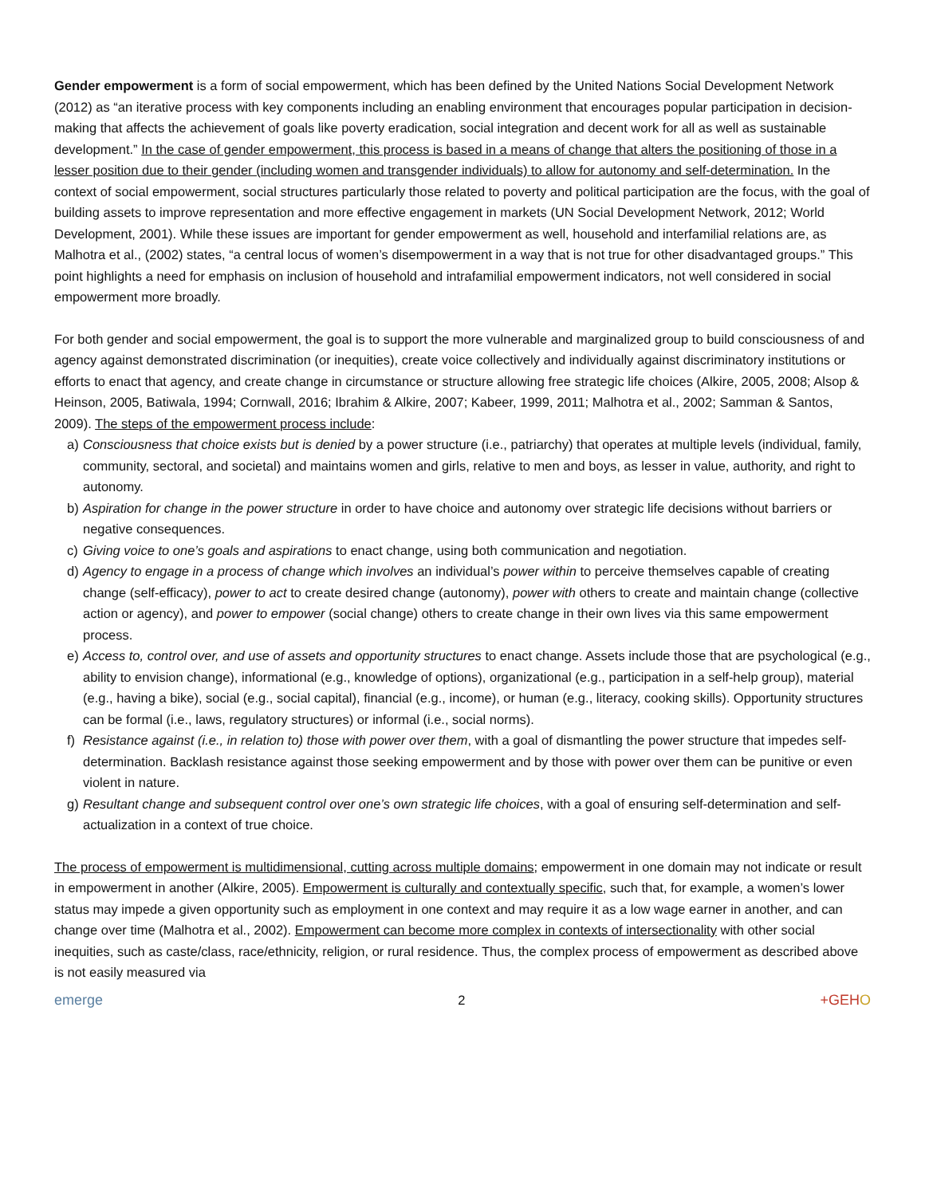Gender empowerment is a form of social empowerment, which has been defined by the United Nations Social Development Network (2012) as “an iterative process with key components including an enabling environment that encourages popular participation in decision-making that affects the achievement of goals like poverty eradication, social integration and decent work for all as well as sustainable development.” In the case of gender empowerment, this process is based in a means of change that alters the positioning of those in a lesser position due to their gender (including women and transgender individuals) to allow for autonomy and self-determination. In the context of social empowerment, social structures particularly those related to poverty and political participation are the focus, with the goal of building assets to improve representation and more effective engagement in markets (UN Social Development Network, 2012; World Development, 2001). While these issues are important for gender empowerment as well, household and interfamilial relations are, as Malhotra et al., (2002) states, “a central locus of women’s disempowerment in a way that is not true for other disadvantaged groups.” This point highlights a need for emphasis on inclusion of household and intrafamilial empowerment indicators, not well considered in social empowerment more broadly.
For both gender and social empowerment, the goal is to support the more vulnerable and marginalized group to build consciousness of and agency against demonstrated discrimination (or inequities), create voice collectively and individually against discriminatory institutions or efforts to enact that agency, and create change in circumstance or structure allowing free strategic life choices (Alkire, 2005, 2008; Alsop & Heinson, 2005, Batiwala, 1994; Cornwall, 2016; Ibrahim & Alkire, 2007; Kabeer, 1999, 2011; Malhotra et al., 2002; Samman & Santos, 2009). The steps of the empowerment process include:
a) Consciousness that choice exists but is denied by a power structure (i.e., patriarchy) that operates at multiple levels (individual, family, community, sectoral, and societal) and maintains women and girls, relative to men and boys, as lesser in value, authority, and right to autonomy.
b) Aspiration for change in the power structure in order to have choice and autonomy over strategic life decisions without barriers or negative consequences.
c) Giving voice to one’s goals and aspirations to enact change, using both communication and negotiation.
d) Agency to engage in a process of change which involves an individual’s power within to perceive themselves capable of creating change (self-efficacy), power to act to create desired change (autonomy), power with others to create and maintain change (collective action or agency), and power to empower (social change) others to create change in their own lives via this same empowerment process.
e) Access to, control over, and use of assets and opportunity structures to enact change. Assets include those that are psychological (e.g., ability to envision change), informational (e.g., knowledge of options), organizational (e.g., participation in a self-help group), material (e.g., having a bike), social (e.g., social capital), financial (e.g., income), or human (e.g., literacy, cooking skills). Opportunity structures can be formal (i.e., laws, regulatory structures) or informal (i.e., social norms).
f) Resistance against (i.e., in relation to) those with power over them, with a goal of dismantling the power structure that impedes self-determination. Backlash resistance against those seeking empowerment and by those with power over them can be punitive or even violent in nature.
g) Resultant change and subsequent control over one’s own strategic life choices, with a goal of ensuring self-determination and self-actualization in a context of true choice.
The process of empowerment is multidimensional, cutting across multiple domains; empowerment in one domain may not indicate or result in empowerment in another (Alkire, 2005). Empowerment is culturally and contextually specific, such that, for example, a women’s lower status may impede a given opportunity such as employment in one context and may require it as a low wage earner in another, and can change over time (Malhotra et al., 2002). Empowerment can become more complex in contexts of intersectionality with other social inequities, such as caste/class, race/ethnicity, religion, or rural residence. Thus, the complex process of empowerment as described above is not easily measured via
emerge
2
+GEHO